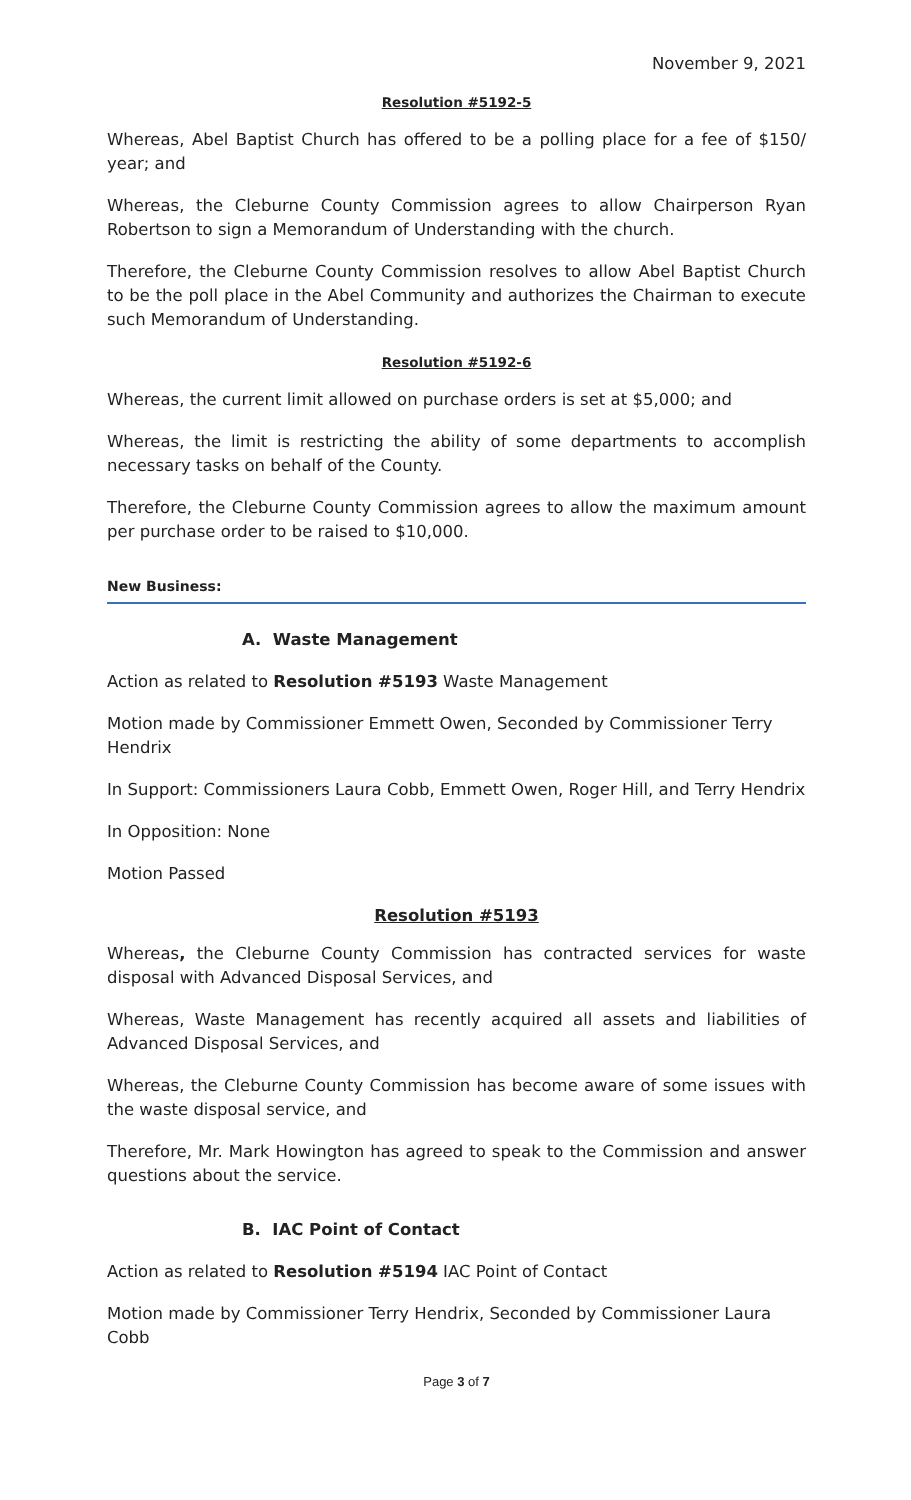November 9, 2021
Resolution #5192-5
Whereas, Abel Baptist Church has offered to be a polling place for a fee of $150/ year; and
Whereas, the Cleburne County Commission agrees to allow Chairperson Ryan Robertson to sign a Memorandum of Understanding with the church.
Therefore, the Cleburne County Commission resolves to allow Abel Baptist Church to be the poll place in the Abel Community and authorizes the Chairman to execute such Memorandum of Understanding.
Resolution #5192-6
Whereas, the current limit allowed on purchase orders is set at $5,000; and
Whereas, the limit is restricting the ability of some departments to accomplish necessary tasks on behalf of the County.
Therefore, the Cleburne County Commission agrees to allow the maximum amount per purchase order to be raised to $10,000.
New Business:
A. Waste Management
Action as related to Resolution #5193 Waste Management
Motion made by Commissioner Emmett Owen, Seconded by Commissioner Terry Hendrix
In Support: Commissioners Laura Cobb, Emmett Owen, Roger Hill, and Terry Hendrix
In Opposition: None
Motion Passed
Resolution #5193
Whereas, the Cleburne County Commission has contracted services for waste disposal with Advanced Disposal Services, and
Whereas, Waste Management has recently acquired all assets and liabilities of Advanced Disposal Services, and
Whereas, the Cleburne County Commission has become aware of some issues with the waste disposal service, and
Therefore, Mr. Mark Howington has agreed to speak to the Commission and answer questions about the service.
B. IAC Point of Contact
Action as related to Resolution #5194 IAC Point of Contact
Motion made by Commissioner Terry Hendrix, Seconded by Commissioner Laura Cobb
Page 3 of 7